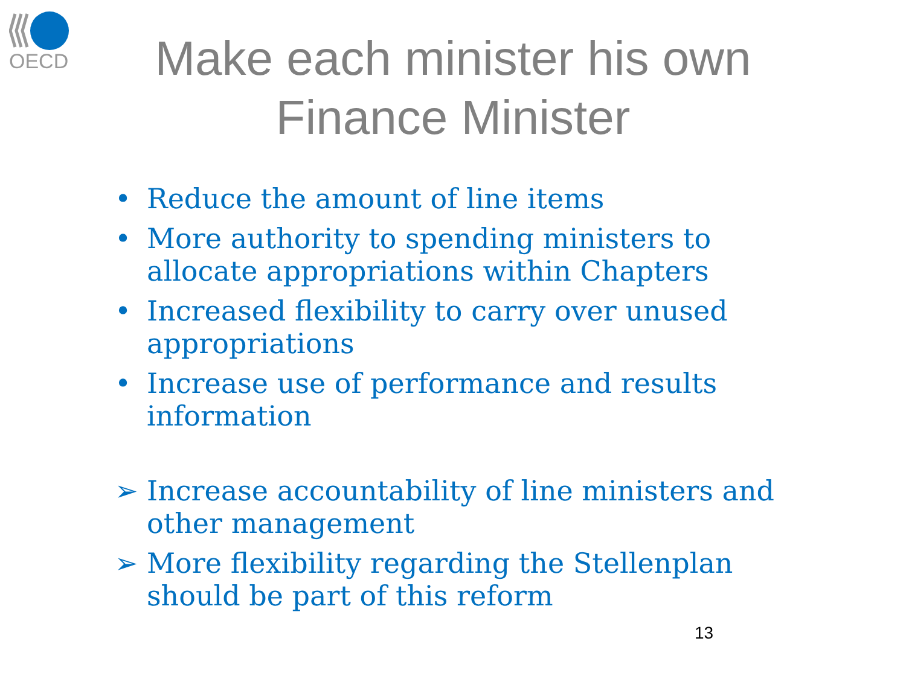OECD
Make each minister his own
Finance Minister
• Reduce the amount of line items
• More authority to spending ministers to allocate appropriations within Chapters
• Increased flexibility to carry over unused appropriations
• Increase use of performance and results information
➢ Increase accountability of line ministers and other management
➢ More flexibility regarding the Stellenplan should be part of this reform
13